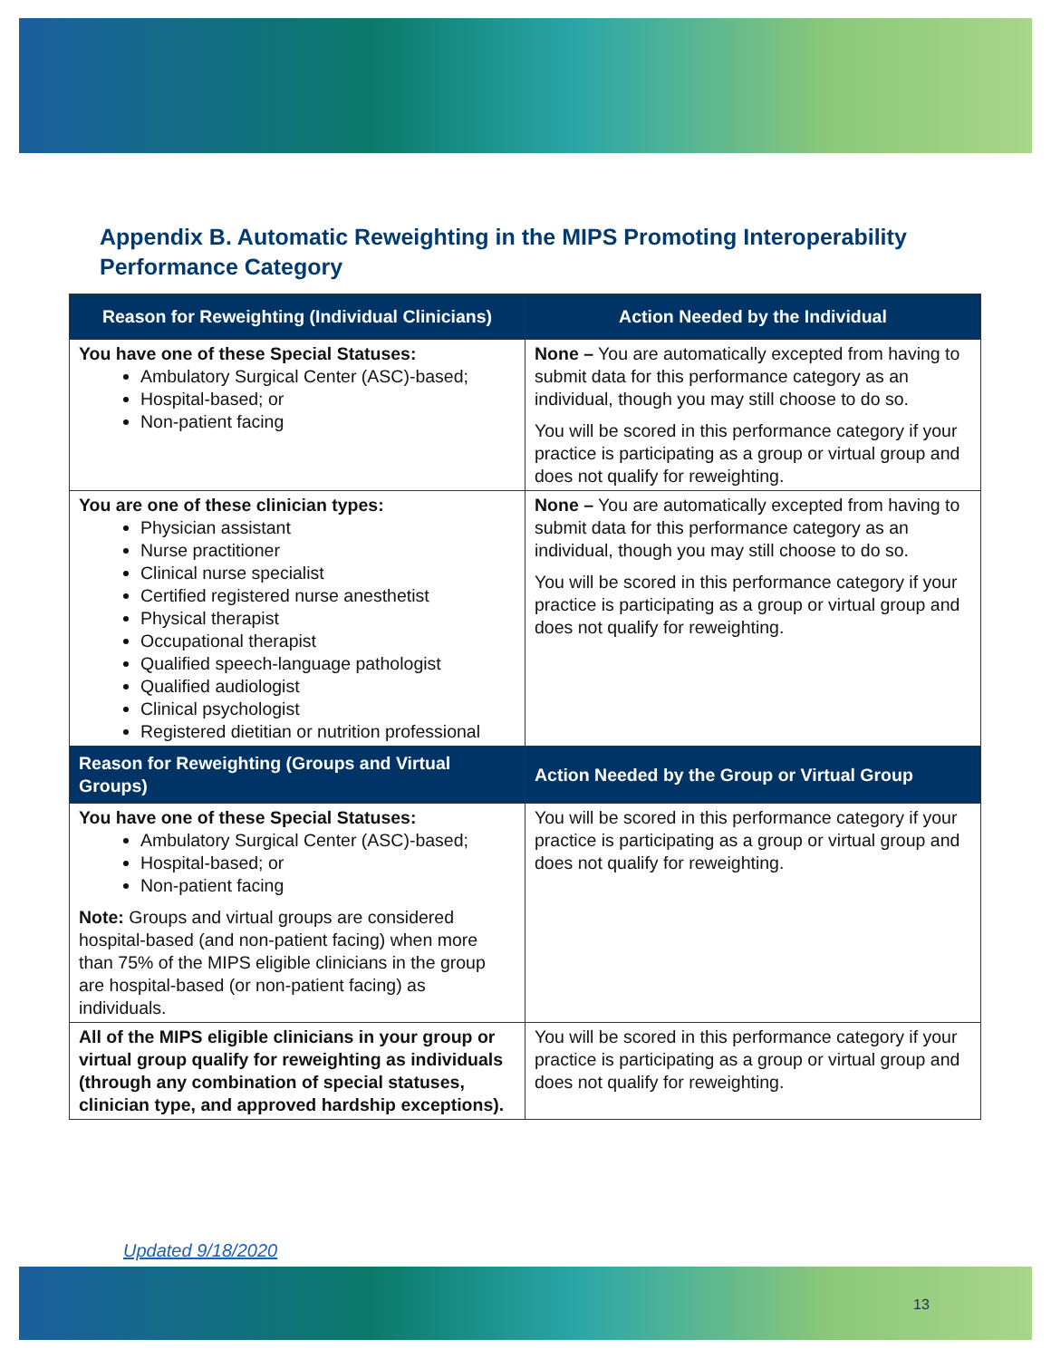Appendix B. Automatic Reweighting in the MIPS Promoting Interoperability Performance Category
| Reason for Reweighting (Individual Clinicians) | Action Needed by the Individual |
| --- | --- |
| You have one of these Special Statuses: Ambulatory Surgical Center (ASC)-based; Hospital-based; or Non-patient facing | None – You are automatically excepted from having to submit data for this performance category as an individual, though you may still choose to do so. You will be scored in this performance category if your practice is participating as a group or virtual group and does not qualify for reweighting. |
| You are one of these clinician types: Physician assistant Nurse practitioner Clinical nurse specialist Certified registered nurse anesthetist Physical therapist Occupational therapist Qualified speech-language pathologist Qualified audiologist Clinical psychologist Registered dietitian or nutrition professional | None – You are automatically excepted from having to submit data for this performance category as an individual, though you may still choose to do so. You will be scored in this performance category if your practice is participating as a group or virtual group and does not qualify for reweighting. |
| Reason for Reweighting (Groups and Virtual Groups) | Action Needed by the Group or Virtual Group |
| You have one of these Special Statuses: Ambulatory Surgical Center (ASC)-based; Hospital-based; or Non-patient facing Note: Groups and virtual groups are considered hospital-based (and non-patient facing) when more than 75% of the MIPS eligible clinicians in the group are hospital-based (or non-patient facing) as individuals. | You will be scored in this performance category if your practice is participating as a group or virtual group and does not qualify for reweighting. |
| All of the MIPS eligible clinicians in your group or virtual group qualify for reweighting as individuals (through any combination of special statuses, clinician type, and approved hardship exceptions). | You will be scored in this performance category if your practice is participating as a group or virtual group and does not qualify for reweighting. |
Updated 9/18/2020
13